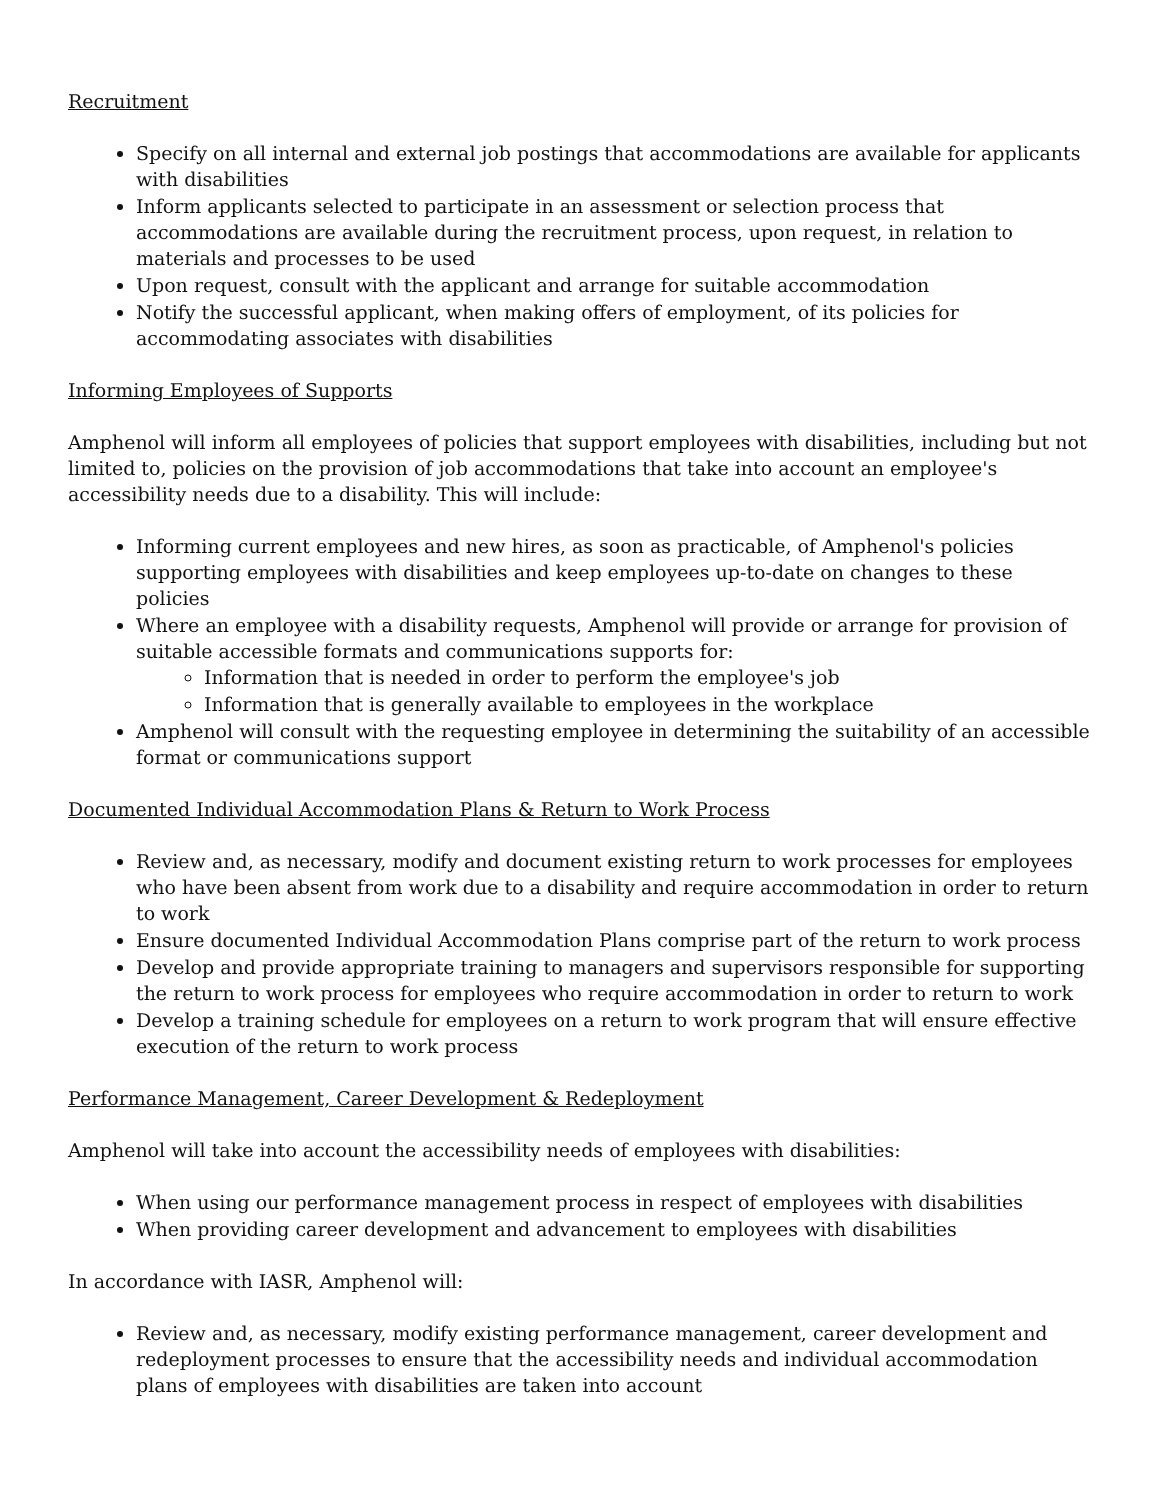Recruitment
Specify on all internal and external job postings that accommodations are available for applicants with disabilities
Inform applicants selected to participate in an assessment or selection process that accommodations are available during the recruitment process, upon request, in relation to materials and processes to be used
Upon request, consult with the applicant and arrange for suitable accommodation
Notify the successful applicant, when making offers of employment, of its policies for accommodating associates with disabilities
Informing Employees of Supports
Amphenol will inform all employees of policies that support employees with disabilities, including but not limited to, policies on the provision of job accommodations that take into account an employee's accessibility needs due to a disability. This will include:
Informing current employees and new hires, as soon as practicable, of Amphenol's policies supporting employees with disabilities and keep employees up-to-date on changes to these policies
Where an employee with a disability requests, Amphenol will provide or arrange for provision of suitable accessible formats and communications supports for:
Information that is needed in order to perform the employee's job
Information that is generally available to employees in the workplace
Amphenol will consult with the requesting employee in determining the suitability of an accessible format or communications support
Documented Individual Accommodation Plans & Return to Work Process
Review and, as necessary, modify and document existing return to work processes for employees who have been absent from work due to a disability and require accommodation in order to return to work
Ensure documented Individual Accommodation Plans comprise part of the return to work process
Develop and provide appropriate training to managers and supervisors responsible for supporting the return to work process for employees who require accommodation in order to return to work
Develop a training schedule for employees on a return to work program that will ensure effective execution of the return to work process
Performance Management, Career Development & Redeployment
Amphenol will take into account the accessibility needs of employees with disabilities:
When using our performance management process in respect of employees with disabilities
When providing career development and advancement to employees with disabilities
In accordance with IASR, Amphenol will:
Review and, as necessary, modify existing performance management, career development and redeployment processes to ensure that the accessibility needs and individual accommodation plans of employees with disabilities are taken into account